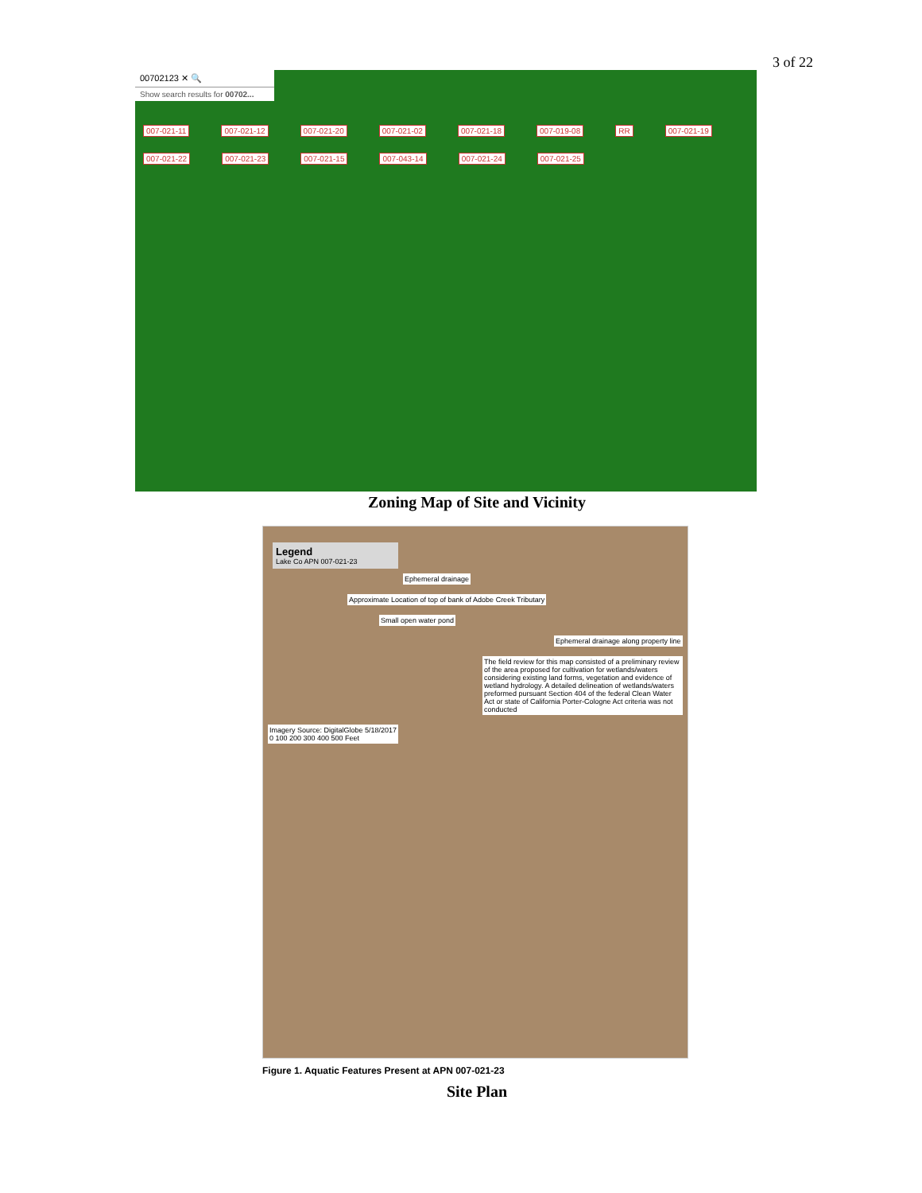3 of 22
00702123 ✕ 🔍
Show search results for 00702...
007-021-11 007-021-12 007-021-20 007-021-02 007-021-18 007-019-08 RR 007-021-19 007-021-22 007-021-23 007-021-15 007-043-14 007-021-24 007-021-25
Zoning Map of Site and Vicinity
Legend
Lake Co APN 007-021-23
Ephemeral drainage
Approximate Location of top of bank of Adobe Creek Tributary
Small open water pond
Ephemeral drainage along property line
The field review for this map consisted of a preliminary review of the area proposed for cultivation for wetlands/waters considering existing land forms, vegetation and evidence of wetland hydrology. A detailed delineation of wetlands/waters preformed pursuant Section 404 of the federal Clean Water Act or state of California Porter-Cologne Act criteria was not conducted
Imagery Source: DigitalGlobe 5/18/2017
0 100 200 300 400 500 Feet
Figure 1. Aquatic Features Present at APN 007-021-23
Site Plan